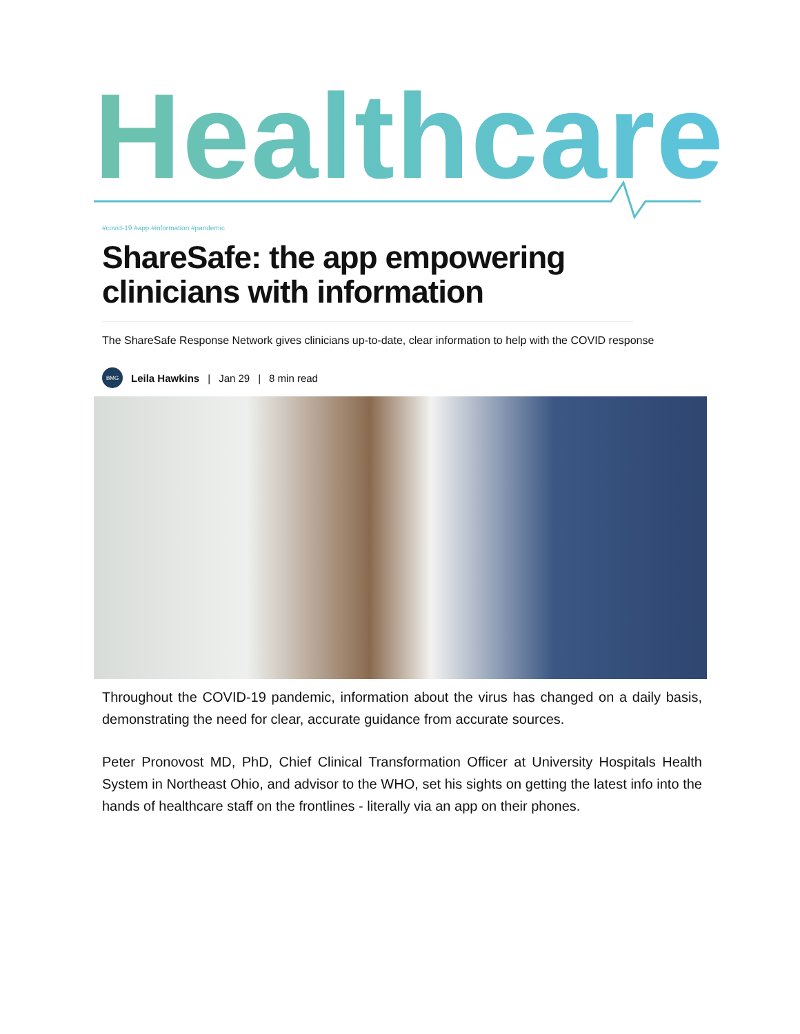Healthcare
#covid-19 #app #information #pandemic
ShareSafe: the app empowering clinicians with information
The ShareSafe Response Network gives clinicians up-to-date, clear information to help with the COVID response
BMG
Leila Hawkins | Jan 29 | 8 min read
Throughout the COVID-19 pandemic, information about the virus has changed on a daily basis, demonstrating the need for clear, accurate guidance from accurate sources.
Peter Pronovost MD, PhD, Chief Clinical Transformation Officer at University Hospitals Health System in Northeast Ohio, and advisor to the WHO, set his sights on getting the latest info into the hands of healthcare staff on the frontlines - literally via an app on their phones.